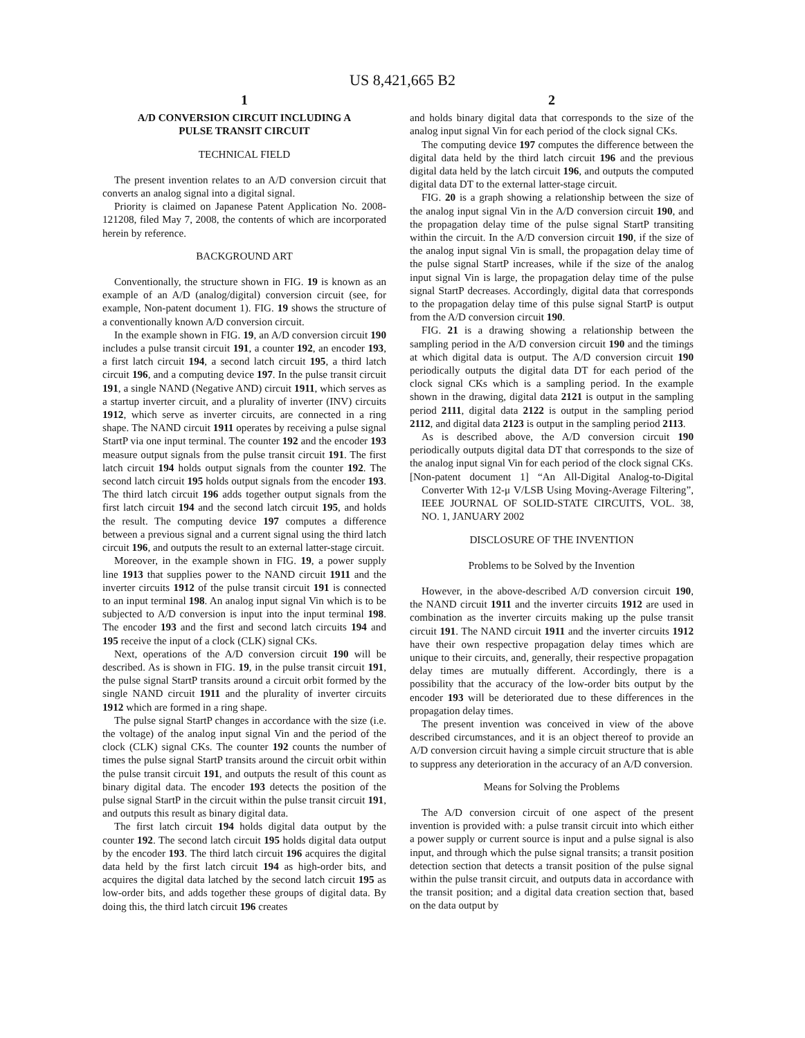US 8,421,665 B2
1
A/D CONVERSION CIRCUIT INCLUDING A
PULSE TRANSIT CIRCUIT
TECHNICAL FIELD
The present invention relates to an A/D conversion circuit that converts an analog signal into a digital signal.
Priority is claimed on Japanese Patent Application No. 2008-121208, filed May 7, 2008, the contents of which are incorporated herein by reference.
BACKGROUND ART
Conventionally, the structure shown in FIG. 19 is known as an example of an A/D (analog/digital) conversion circuit (see, for example, Non-patent document 1). FIG. 19 shows the structure of a conventionally known A/D conversion circuit.
In the example shown in FIG. 19, an A/D conversion circuit 190 includes a pulse transit circuit 191, a counter 192, an encoder 193, a first latch circuit 194, a second latch circuit 195, a third latch circuit 196, and a computing device 197. In the pulse transit circuit 191, a single NAND (Negative AND) circuit 1911, which serves as a startup inverter circuit, and a plurality of inverter (INV) circuits 1912, which serve as inverter circuits, are connected in a ring shape. The NAND circuit 1911 operates by receiving a pulse signal StartP via one input terminal. The counter 192 and the encoder 193 measure output signals from the pulse transit circuit 191. The first latch circuit 194 holds output signals from the counter 192. The second latch circuit 195 holds output signals from the encoder 193. The third latch circuit 196 adds together output signals from the first latch circuit 194 and the second latch circuit 195, and holds the result. The computing device 197 computes a difference between a previous signal and a current signal using the third latch circuit 196, and outputs the result to an external latter-stage circuit.
Moreover, in the example shown in FIG. 19, a power supply line 1913 that supplies power to the NAND circuit 1911 and the inverter circuits 1912 of the pulse transit circuit 191 is connected to an input terminal 198. An analog input signal Vin which is to be subjected to A/D conversion is input into the input terminal 198. The encoder 193 and the first and second latch circuits 194 and 195 receive the input of a clock (CLK) signal CKs.
Next, operations of the A/D conversion circuit 190 will be described. As is shown in FIG. 19, in the pulse transit circuit 191, the pulse signal StartP transits around a circuit orbit formed by the single NAND circuit 1911 and the plurality of inverter circuits 1912 which are formed in a ring shape.
The pulse signal StartP changes in accordance with the size (i.e. the voltage) of the analog input signal Vin and the period of the clock (CLK) signal CKs. The counter 192 counts the number of times the pulse signal StartP transits around the circuit orbit within the pulse transit circuit 191, and outputs the result of this count as binary digital data. The encoder 193 detects the position of the pulse signal StartP in the circuit within the pulse transit circuit 191, and outputs this result as binary digital data.
The first latch circuit 194 holds digital data output by the counter 192. The second latch circuit 195 holds digital data output by the encoder 193. The third latch circuit 196 acquires the digital data held by the first latch circuit 194 as high-order bits, and acquires the digital data latched by the second latch circuit 195 as low-order bits, and adds together these groups of digital data. By doing this, the third latch circuit 196 creates
2
and holds binary digital data that corresponds to the size of the analog input signal Vin for each period of the clock signal CKs.
The computing device 197 computes the difference between the digital data held by the third latch circuit 196 and the previous digital data held by the latch circuit 196, and outputs the computed digital data DT to the external latter-stage circuit.
FIG. 20 is a graph showing a relationship between the size of the analog input signal Vin in the A/D conversion circuit 190, and the propagation delay time of the pulse signal StartP transiting within the circuit. In the A/D conversion circuit 190, if the size of the analog input signal Vin is small, the propagation delay time of the pulse signal StartP increases, while if the size of the analog input signal Vin is large, the propagation delay time of the pulse signal StartP decreases. Accordingly, digital data that corresponds to the propagation delay time of this pulse signal StartP is output from the A/D conversion circuit 190.
FIG. 21 is a drawing showing a relationship between the sampling period in the A/D conversion circuit 190 and the timings at which digital data is output. The A/D conversion circuit 190 periodically outputs the digital data DT for each period of the clock signal CKs which is a sampling period. In the example shown in the drawing, digital data 2121 is output in the sampling period 2111, digital data 2122 is output in the sampling period 2112, and digital data 2123 is output in the sampling period 2113.
As is described above, the A/D conversion circuit 190 periodically outputs digital data DT that corresponds to the size of the analog input signal Vin for each period of the clock signal CKs.
[Non-patent document 1] “An All-Digital Analog-to-Digital Converter With 12-μ V/LSB Using Moving-Average Filtering”, IEEE JOURNAL OF SOLID-STATE CIRCUITS, VOL. 38, NO. 1, JANUARY 2002
DISCLOSURE OF THE INVENTION
Problems to be Solved by the Invention
However, in the above-described A/D conversion circuit 190, the NAND circuit 1911 and the inverter circuits 1912 are used in combination as the inverter circuits making up the pulse transit circuit 191. The NAND circuit 1911 and the inverter circuits 1912 have their own respective propagation delay times which are unique to their circuits, and, generally, their respective propagation delay times are mutually different. Accordingly, there is a possibility that the accuracy of the low-order bits output by the encoder 193 will be deteriorated due to these differences in the propagation delay times.
The present invention was conceived in view of the above described circumstances, and it is an object thereof to provide an A/D conversion circuit having a simple circuit structure that is able to suppress any deterioration in the accuracy of an A/D conversion.
Means for Solving the Problems
The A/D conversion circuit of one aspect of the present invention is provided with: a pulse transit circuit into which either a power supply or current source is input and a pulse signal is also input, and through which the pulse signal transits; a transit position detection section that detects a transit position of the pulse signal within the pulse transit circuit, and outputs data in accordance with the transit position; and a digital data creation section that, based on the data output by